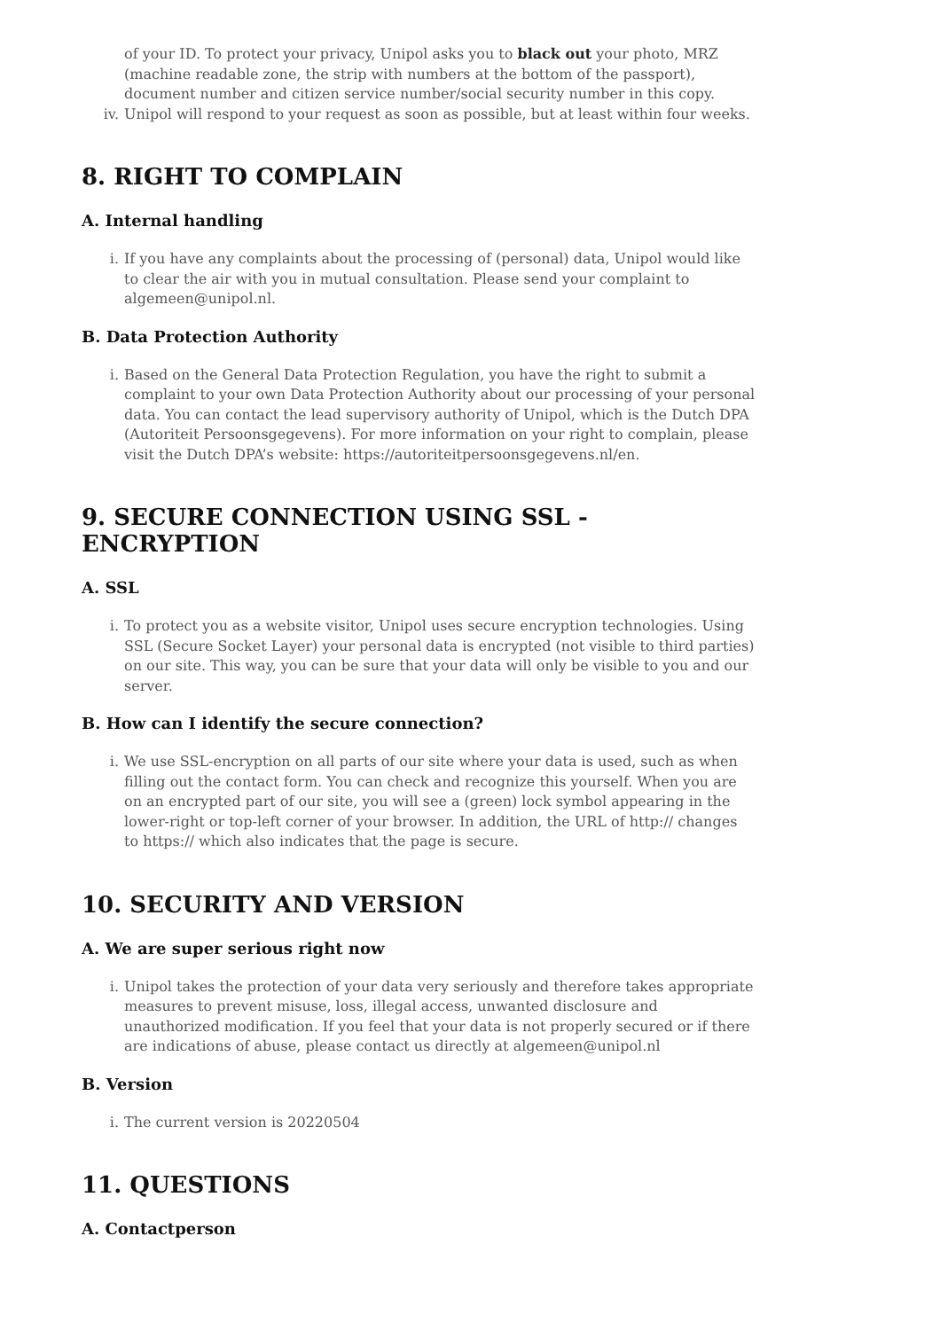of your ID. To protect your privacy, Unipol asks you to black out your photo, MRZ (machine readable zone, the strip with numbers at the bottom of the passport), document number and citizen service number/social security number in this copy.
iv. Unipol will respond to your request as soon as possible, but at least within four weeks.
8. RIGHT TO COMPLAIN
A. Internal handling
i. If you have any complaints about the processing of (personal) data, Unipol would like to clear the air with you in mutual consultation. Please send your complaint to algemeen@unipol.nl.
B. Data Protection Authority
i. Based on the General Data Protection Regulation, you have the right to submit a complaint to your own Data Protection Authority about our processing of your personal data. You can contact the lead supervisory authority of Unipol, which is the Dutch DPA (Autoriteit Persoonsgegevens). For more information on your right to complain, please visit the Dutch DPA’s website: https://autoriteitpersoonsgegevens.nl/en.
9. SECURE CONNECTION USING SSL - ENCRYPTION
A. SSL
i. To protect you as a website visitor, Unipol uses secure encryption technologies. Using SSL (Secure Socket Layer) your personal data is encrypted (not visible to third parties) on our site. This way, you can be sure that your data will only be visible to you and our server.
B. How can I identify the secure connection?
i. We use SSL-encryption on all parts of our site where your data is used, such as when filling out the contact form. You can check and recognize this yourself. When you are on an encrypted part of our site, you will see a (green) lock symbol appearing in the lower-right or top-left corner of your browser. In addition, the URL of http:// changes to https:// which also indicates that the page is secure.
10. SECURITY AND VERSION
A. We are super serious right now
i. Unipol takes the protection of your data very seriously and therefore takes appropriate measures to prevent misuse, loss, illegal access, unwanted disclosure and unauthorized modification. If you feel that your data is not properly secured or if there are indications of abuse, please contact us directly at algemeen@unipol.nl
B. Version
i. The current version is 20220504
11. QUESTIONS
A. Contactperson